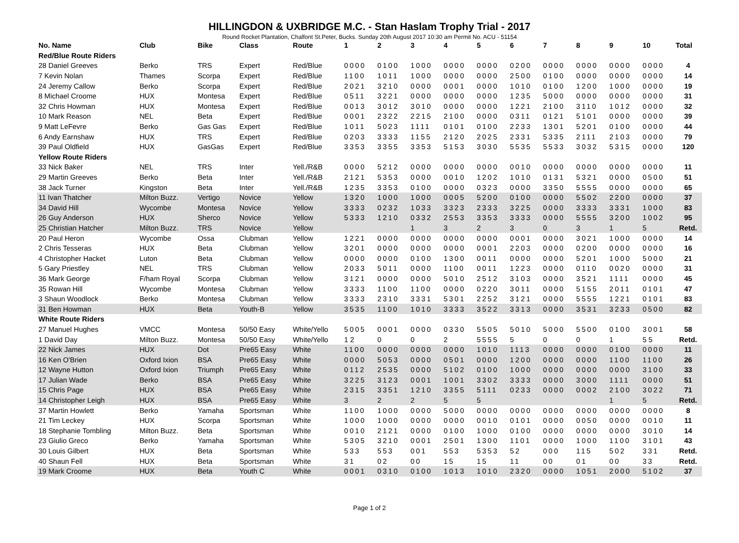HILLINGDON & UXBRIDGE M.C. - Stan Haslam Trophy Trial - 2017
Round Rocket Plantation, Chalfont St.Peter, Bucks. Sunday 20th August 2017 10:30 am Permit No. ACU - 51154
| No. Name | Club | Bike | Class | Route | 1 | 2 | 3 | 4 | 5 | 6 | 7 | 8 | 9 | 10 | Total |
| --- | --- | --- | --- | --- | --- | --- | --- | --- | --- | --- | --- | --- | --- | --- | --- |
| Red/Blue Route Riders | | | | | | | | | | | | | | | |
| 28 Daniel Greeves | Berko | TRS | Expert | Red/Blue | 0000 | 0100 | 1000 | 0000 | 0000 | 0200 | 0000 | 0000 | 0000 | 0000 | 4 |
| 7 Kevin Nolan | Thames | Scorpa | Expert | Red/Blue | 1100 | 1011 | 1000 | 0000 | 0000 | 2500 | 0100 | 0000 | 0000 | 0000 | 14 |
| 24 Jeremy Callow | Berko | Scorpa | Expert | Red/Blue | 2021 | 3210 | 0000 | 0001 | 0000 | 1010 | 0100 | 1200 | 1000 | 0000 | 19 |
| 8 Michael Croome | HUX | Montesa | Expert | Red/Blue | 0511 | 3221 | 0000 | 0000 | 0000 | 1235 | 5000 | 0000 | 0000 | 0000 | 31 |
| 32 Chris Howman | HUX | Montesa | Expert | Red/Blue | 0013 | 3012 | 3010 | 0000 | 0000 | 1221 | 2100 | 3110 | 1012 | 0000 | 32 |
| 10 Mark Reason | NEL | Beta | Expert | Red/Blue | 0001 | 2322 | 2215 | 2100 | 0000 | 0311 | 0121 | 5101 | 0000 | 0000 | 39 |
| 9 Matt LeFevre | Berko | Gas Gas | Expert | Red/Blue | 1011 | 5023 | 1111 | 0101 | 0100 | 2233 | 1301 | 5201 | 0100 | 0000 | 44 |
| 6 Andy Earnshaw | HUX | TRS | Expert | Red/Blue | 0203 | 3333 | 1155 | 2120 | 2025 | 2331 | 5335 | 2111 | 2103 | 0000 | 79 |
| 39 Paul Oldfield | HUX | GasGas | Expert | Red/Blue | 3353 | 3355 | 3353 | 5153 | 3030 | 5535 | 5533 | 3032 | 5315 | 0000 | 120 |
| Yellow Route Riders | | | | | | | | | | | | | | | |
| 33 Nick Baker | NEL | TRS | Inter | Yell./R&B | 0000 | 5212 | 0000 | 0000 | 0000 | 0010 | 0000 | 0000 | 0000 | 0000 | 11 |
| 29 Martin Greeves | Berko | Beta | Inter | Yell./R&B | 2121 | 5353 | 0000 | 0010 | 1202 | 1010 | 0131 | 5321 | 0000 | 0500 | 51 |
| 38 Jack Turner | Kingston | Beta | Inter | Yell./R&B | 1235 | 3353 | 0100 | 0000 | 0323 | 0000 | 3350 | 5555 | 0000 | 0000 | 65 |
| 11 Ivan Thatcher | Milton Buzz. | Vertigo | Novice | Yellow | 1320 | 1000 | 1000 | 0005 | 5200 | 0100 | 0000 | 5502 | 2200 | 0000 | 37 |
| 34 David Hill | Wycombe | Montesa | Novice | Yellow | 3333 | 0232 | 1033 | 3323 | 2333 | 3225 | 0000 | 3333 | 3331 | 1000 | 83 |
| 26 Guy Anderson | HUX | Sherco | Novice | Yellow | 5333 | 1210 | 0332 | 2553 | 3353 | 3333 | 0000 | 5555 | 3200 | 1002 | 95 |
| 25 Christian Hatcher | Milton Buzz. | TRS | Novice | Yellow | | | 1 | 3 | 2 | 3 | 0 | 3 | 1 | 5 | Retd. |
| 20 Paul Heron | Wycombe | Ossa | Clubman | Yellow | 1221 | 0000 | 0000 | 0000 | 0000 | 0001 | 0000 | 3021 | 1000 | 0000 | 14 |
| 2 Chris Tesseras | HUX | Beta | Clubman | Yellow | 3201 | 0000 | 0000 | 0000 | 0001 | 2203 | 0000 | 0200 | 0000 | 0000 | 16 |
| 4 Christopher Hacket | Luton | Beta | Clubman | Yellow | 0000 | 0000 | 0100 | 1300 | 0011 | 0000 | 0000 | 5201 | 1000 | 5000 | 21 |
| 5 Gary Priestley | NEL | TRS | Clubman | Yellow | 2033 | 5011 | 0000 | 1100 | 0011 | 1223 | 0000 | 0110 | 0020 | 0000 | 31 |
| 36 Mark George | F/ham Royal | Scorpa | Clubman | Yellow | 3121 | 0000 | 0000 | 5010 | 2512 | 3103 | 0000 | 3521 | 1111 | 0000 | 45 |
| 35 Rowan Hill | Wycombe | Montesa | Clubman | Yellow | 3333 | 1100 | 1100 | 0000 | 0220 | 3011 | 0000 | 5155 | 2011 | 0101 | 47 |
| 3 Shaun Woodlock | Berko | Montesa | Clubman | Yellow | 3333 | 2310 | 3331 | 5301 | 2252 | 3121 | 0000 | 5555 | 1221 | 0101 | 83 |
| 31 Ben Howman | HUX | Beta | Youth-B | Yellow | 3535 | 1100 | 1010 | 3333 | 3522 | 3313 | 0000 | 3531 | 3233 | 0500 | 82 |
| White Route Riders | | | | | | | | | | | | | | | |
| 27 Manuel Hughes | VMCC | Montesa | 50/50 Easy | White/Yello | 5005 | 0001 | 0000 | 0330 | 5505 | 5010 | 5000 | 5500 | 0100 | 3001 | 58 |
| 1 David Day | Milton Buzz. | Montesa | 50/50 Easy | White/Yello | 1 2 | 0 | 0 | 2 | 5555 | 5 | 0 | 0 | 1 | 5 5 | Retd. |
| 22 Nick James | HUX | Dot | Pre65 Easy | White | 1100 | 0000 | 0000 | 0000 | 1010 | 1113 | 0000 | 0000 | 0100 | 0000 | 11 |
| 16 Ken O'Brien | Oxford Ixion | BSA | Pre65 Easy | White | 0000 | 5053 | 0000 | 0501 | 0000 | 1200 | 0000 | 0000 | 1100 | 1100 | 26 |
| 12 Wayne Hutton | Oxford Ixion | Triumph | Pre65 Easy | White | 0112 | 2535 | 0000 | 5102 | 0100 | 1000 | 0000 | 0000 | 0000 | 3100 | 33 |
| 17 Julian Wade | Berko | BSA | Pre65 Easy | White | 3225 | 3123 | 0001 | 1001 | 3302 | 3333 | 0000 | 3000 | 1111 | 0000 | 51 |
| 15 Chris Page | HUX | BSA | Pre65 Easy | White | 2315 | 3351 | 1210 | 3355 | 5111 | 0233 | 0000 | 0002 | 2100 | 3022 | 71 |
| 14 Christopher Leigh | HUX | BSA | Pre65 Easy | White | 3 | 2 | 2 | 5 | 5 | | | | 1 | 5 | Retd. |
| 37 Martin Howlett | Berko | Yamaha | Sportsman | White | 1100 | 1000 | 0000 | 5000 | 0000 | 0000 | 0000 | 0000 | 0000 | 0000 | 8 |
| 21 Tim Leckey | HUX | Scorpa | Sportsman | White | 1000 | 1000 | 0000 | 0000 | 0010 | 0101 | 0000 | 0050 | 0000 | 0010 | 11 |
| 18 Stephanie Tombling | Milton Buzz. | Beta | Sportsman | White | 0010 | 2121 | 0000 | 0100 | 1000 | 0100 | 0000 | 0000 | 0000 | 3010 | 14 |
| 23 Giulio Greco | Berko | Yamaha | Sportsman | White | 5305 | 3210 | 0001 | 2501 | 1300 | 1101 | 0000 | 1000 | 1100 | 3101 | 43 |
| 30 Louis Gilbert | HUX | Beta | Sportsman | White | 533 | 553 | 001 | 553 | 5353 | 52 | 000 | 115 | 502 | 331 | Retd. |
| 40 Shaun Fell | HUX | Beta | Sportsman | White | 31 | 02 | 00 | 15 | 15 | 11 | 00 | 01 | 00 | 33 | Retd. |
| 19 Mark Croome | HUX | Beta | Youth C | White | 0001 | 0310 | 0100 | 1013 | 1010 | 2320 | 0000 | 1051 | 2000 | 5102 | 37 |
Page 1 of 2